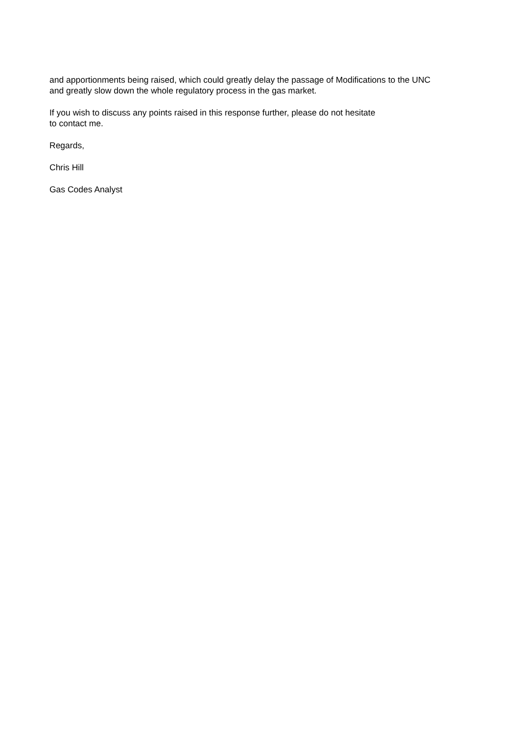and apportionments being raised, which could greatly delay the passage of Modifications to the UNC
and greatly slow down the whole regulatory process in the gas market.
If you wish to discuss any points raised in this response further, please do not hesitate
to contact me.
Regards,
Chris Hill
Gas Codes Analyst